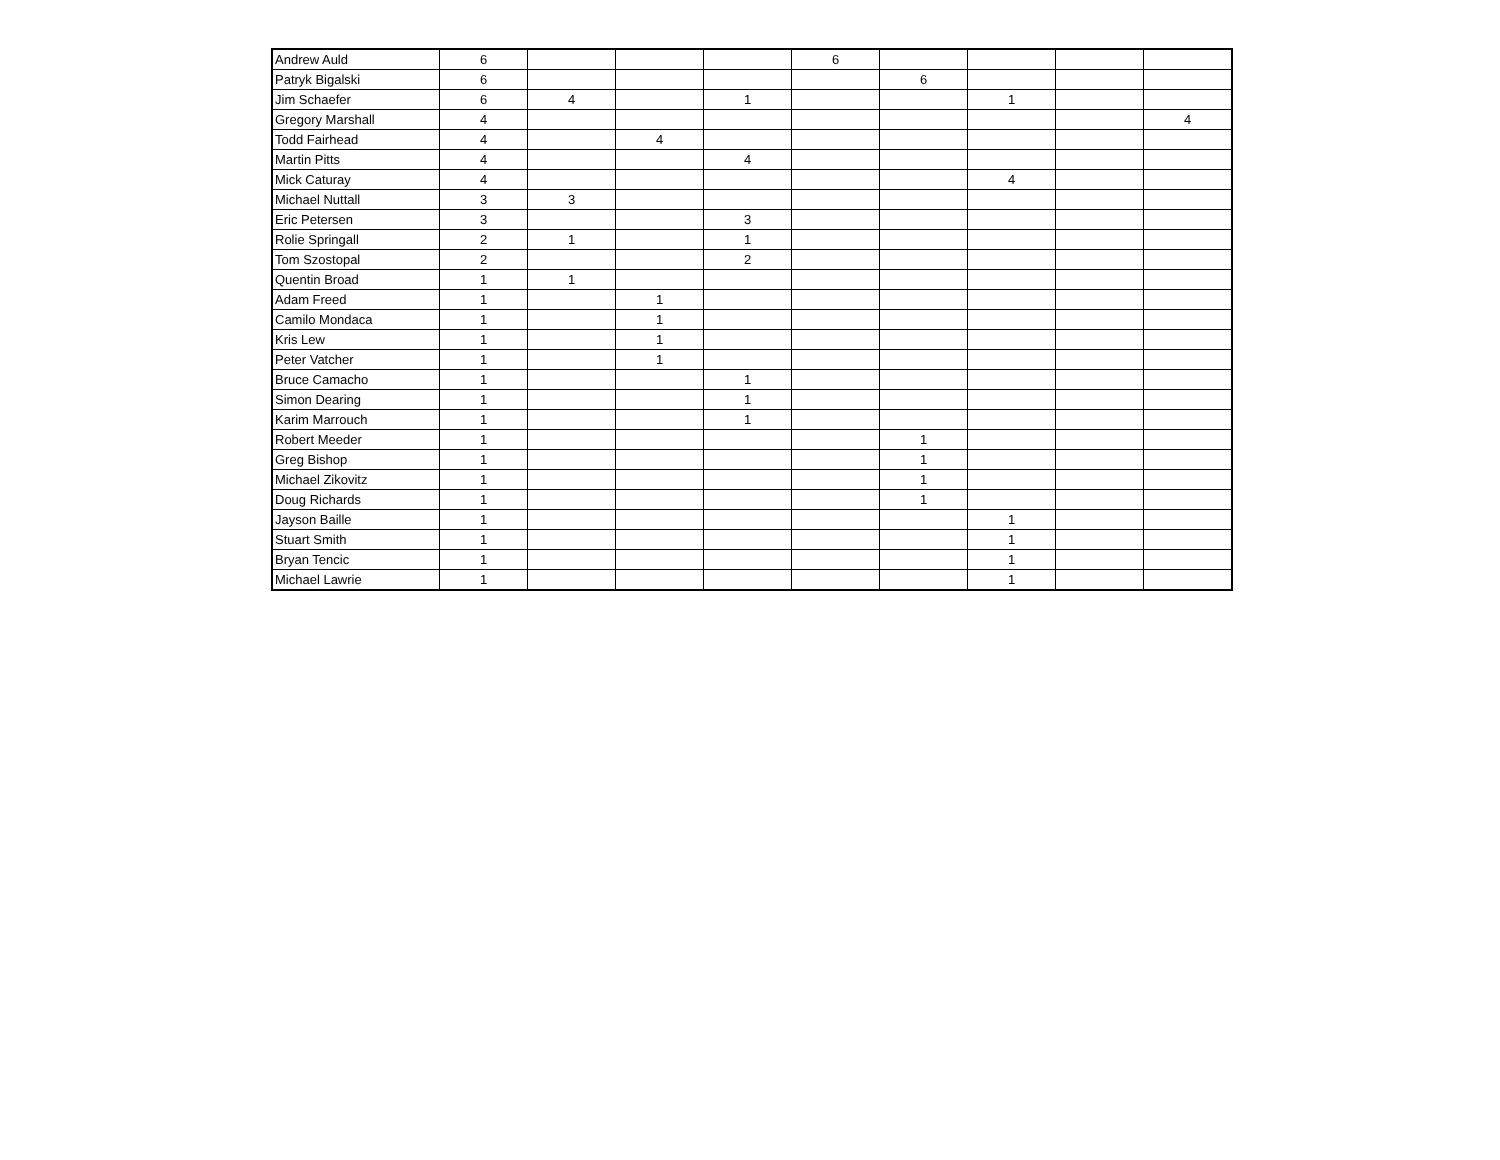| Andrew Auld | 6 | | | | 6 | | | | |
| Patryk Bigalski | 6 | | | | | 6 | | | |
| Jim Schaefer | 6 | 4 | | 1 | | | 1 | | |
| Gregory Marshall | 4 | | | | | | | | 4 |
| Todd Fairhead | 4 | | 4 | | | | | | |
| Martin Pitts | 4 | | | 4 | | | | | |
| Mick Caturay | 4 | | | | | | 4 | | |
| Michael Nuttall | 3 | 3 | | | | | | | |
| Eric Petersen | 3 | | | 3 | | | | | |
| Rolie Springall | 2 | 1 | | 1 | | | | | |
| Tom Szostopal | 2 | | | 2 | | | | | |
| Quentin Broad | 1 | 1 | | | | | | | |
| Adam Freed | 1 | | 1 | | | | | | |
| Camilo Mondaca | 1 | | 1 | | | | | | |
| Kris Lew | 1 | | 1 | | | | | | |
| Peter Vatcher | 1 | | 1 | | | | | | |
| Bruce Camacho | 1 | | | 1 | | | | | |
| Simon Dearing | 1 | | | 1 | | | | | |
| Karim Marrouch | 1 | | | 1 | | | | | |
| Robert Meeder | 1 | | | | | 1 | | | |
| Greg Bishop | 1 | | | | | 1 | | | |
| Michael Zikovitz | 1 | | | | | 1 | | | |
| Doug Richards | 1 | | | | | 1 | | | |
| Jayson Baille | 1 | | | | | | 1 | | |
| Stuart Smith | 1 | | | | | | 1 | | |
| Bryan Tencic | 1 | | | | | | 1 | | |
| Michael Lawrie | 1 | | | | | | 1 | | |